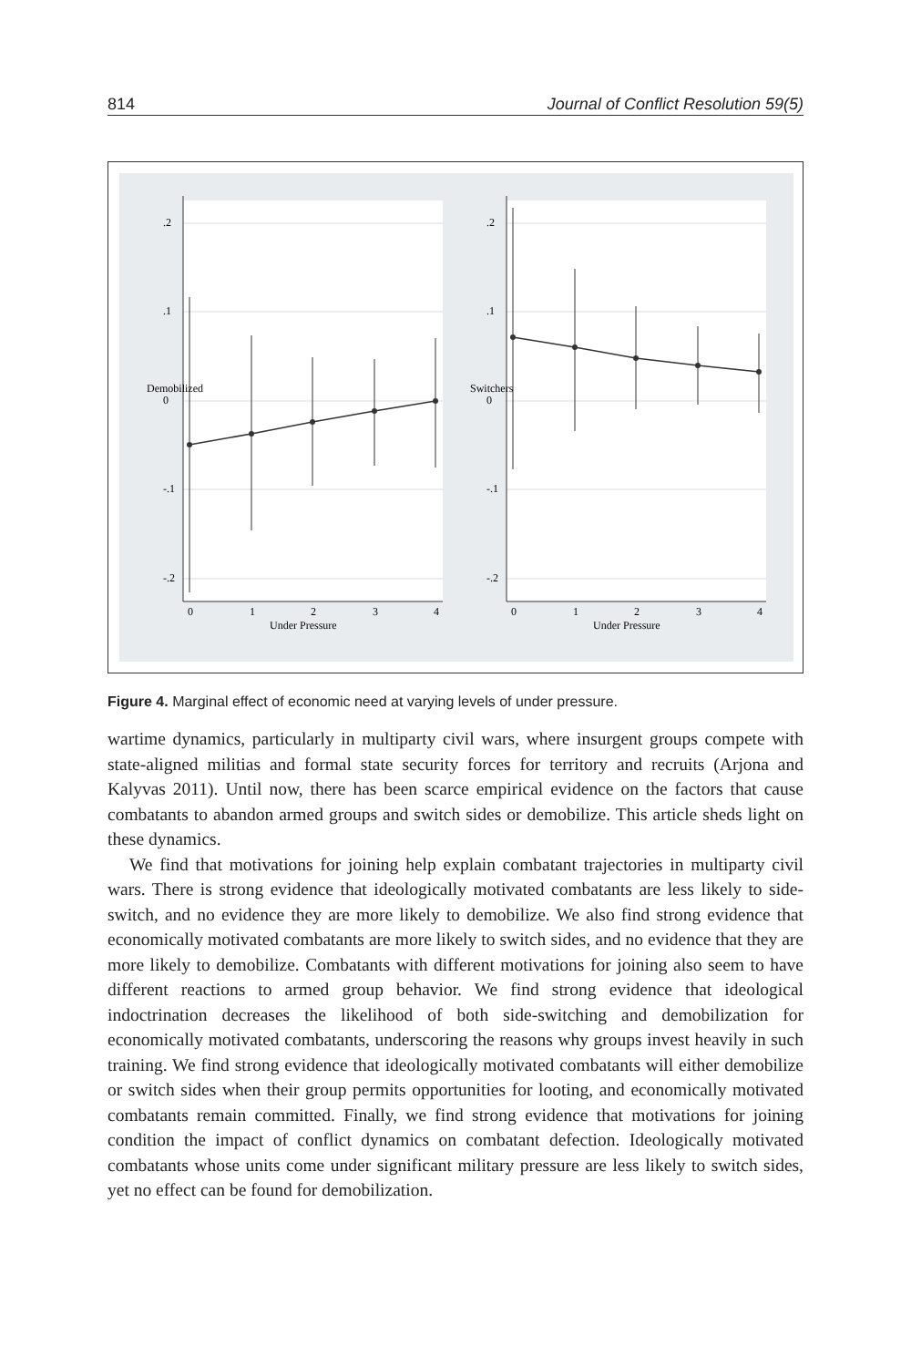814 Journal of Conflict Resolution 59(5)
0
1
2
3
4
Under Pressure
0
1
2
3
4
Under Pressure
.2
.1
0
-.1
-.2
Demobilized
.2
.1
0
-.1
-.2
Switchers
Figure 4. Marginal effect of economic need at varying levels of under pressure.
wartime dynamics, particularly in multiparty civil wars, where insurgent groups compete with state-aligned militias and formal state security forces for territory and recruits (Arjona and Kalyvas 2011). Until now, there has been scarce empirical evidence on the factors that cause combatants to abandon armed groups and switch sides or demobilize. This article sheds light on these dynamics.
We find that motivations for joining help explain combatant trajectories in multiparty civil wars. There is strong evidence that ideologically motivated combatants are less likely to side-switch, and no evidence they are more likely to demobilize. We also find strong evidence that economically motivated combatants are more likely to switch sides, and no evidence that they are more likely to demobilize. Combatants with different motivations for joining also seem to have different reactions to armed group behavior. We find strong evidence that ideological indoctrination decreases the likelihood of both side-switching and demobilization for economically motivated combatants, underscoring the reasons why groups invest heavily in such training. We find strong evidence that ideologically motivated combatants will either demobilize or switch sides when their group permits opportunities for looting, and economically motivated combatants remain committed. Finally, we find strong evidence that motivations for joining condition the impact of conflict dynamics on combatant defection. Ideologically motivated combatants whose units come under significant military pressure are less likely to switch sides, yet no effect can be found for demobilization.